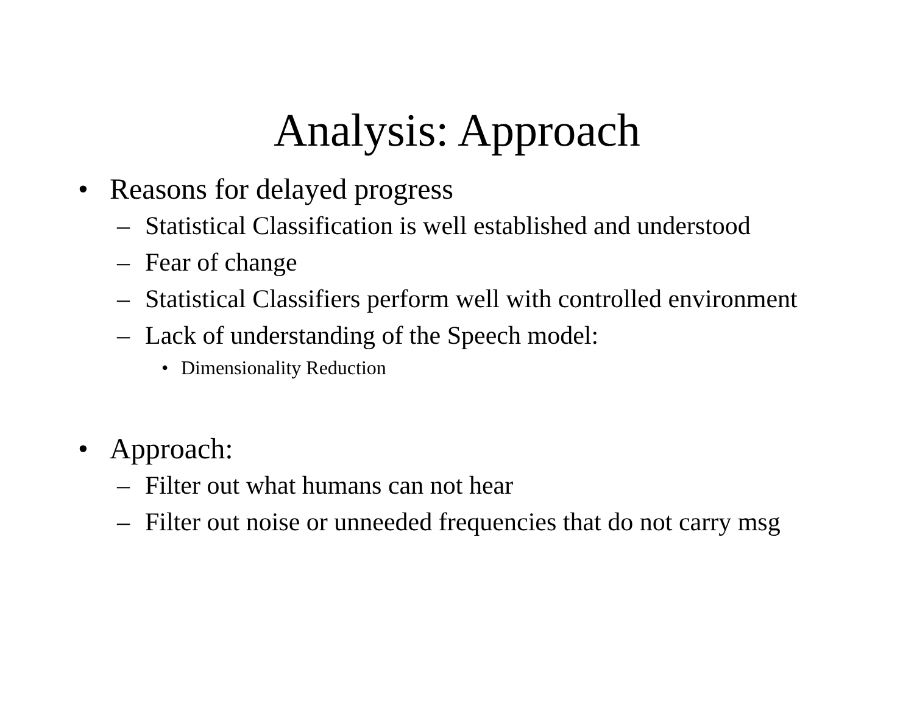Analysis: Approach
• Reasons for delayed progress
– Statistical Classification is well established and understood
– Fear of change
– Statistical Classifiers perform well with controlled environment
– Lack of understanding of the Speech model:
• Dimensionality Reduction
• Approach:
– Filter out what humans can not hear
– Filter out noise or unneeded frequencies that do not carry msg